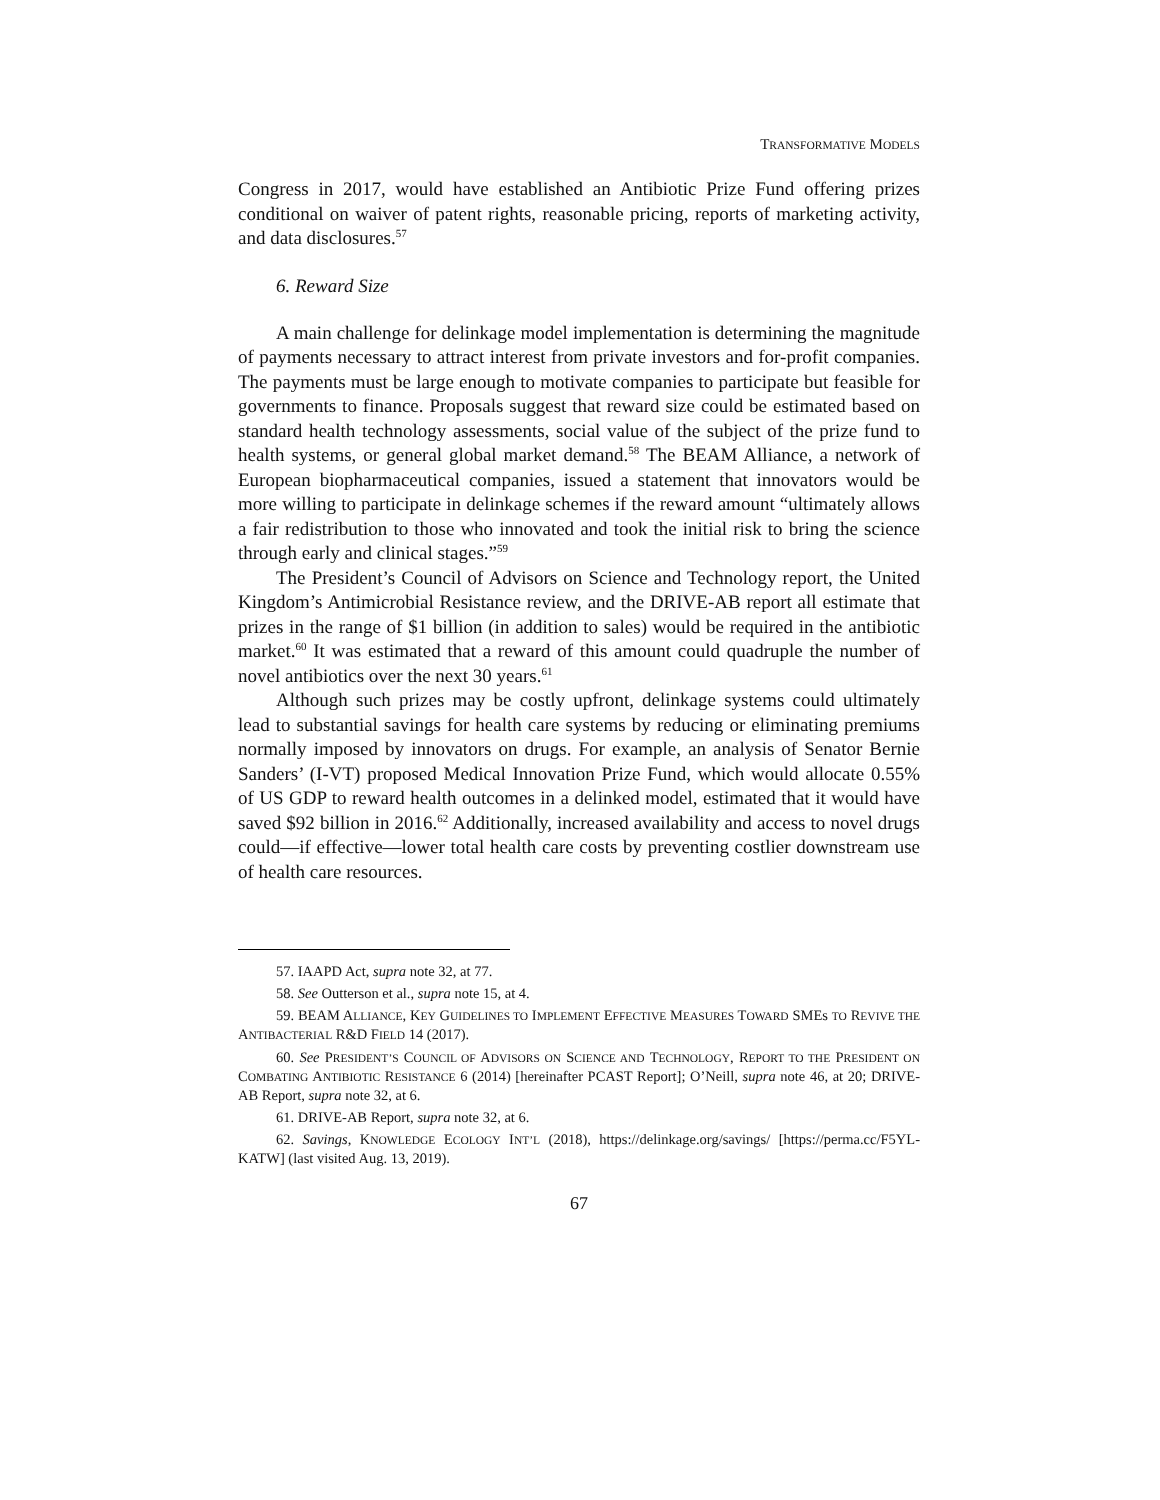TRANSFORMATIVE MODELS
Congress in 2017, would have established an Antibiotic Prize Fund offering prizes conditional on waiver of patent rights, reasonable pricing, reports of marketing activity, and data disclosures.<sup>57</sup>
6. Reward Size
A main challenge for delinkage model implementation is determining the magnitude of payments necessary to attract interest from private investors and for-profit companies. The payments must be large enough to motivate companies to participate but feasible for governments to finance. Proposals suggest that reward size could be estimated based on standard health technology assessments, social value of the subject of the prize fund to health systems, or general global market demand.<sup>58</sup> The BEAM Alliance, a network of European biopharmaceutical companies, issued a statement that innovators would be more willing to participate in delinkage schemes if the reward amount “ultimately allows a fair redistribution to those who innovated and took the initial risk to bring the science through early and clinical stages.”<sup>59</sup>
The President’s Council of Advisors on Science and Technology report, the United Kingdom’s Antimicrobial Resistance review, and the DRIVE-AB report all estimate that prizes in the range of $1 billion (in addition to sales) would be required in the antibiotic market.<sup>60</sup> It was estimated that a reward of this amount could quadruple the number of novel antibiotics over the next 30 years.<sup>61</sup>
Although such prizes may be costly upfront, delinkage systems could ultimately lead to substantial savings for health care systems by reducing or eliminating premiums normally imposed by innovators on drugs. For example, an analysis of Senator Bernie Sanders’ (I-VT) proposed Medical Innovation Prize Fund, which would allocate 0.55% of US GDP to reward health outcomes in a delinked model, estimated that it would have saved $92 billion in 2016.<sup>62</sup> Additionally, increased availability and access to novel drugs could—if effective—lower total health care costs by preventing costlier downstream use of health care resources.
57. IAAPD Act, supra note 32, at 77.
58. See Outterson et al., supra note 15, at 4.
59. BEAM ALLIANCE, KEY GUIDELINES TO IMPLEMENT EFFECTIVE MEASURES TOWARD SMEs TO REVIVE THE ANTIBACTERIAL R&D FIELD 14 (2017).
60. See PRESIDENT’S COUNCIL OF ADVISORS ON SCIENCE AND TECHNOLOGY, REPORT TO THE PRESIDENT ON COMBATING ANTIBIOTIC RESISTANCE 6 (2014) [hereinafter PCAST Report]; O’Neill, supra note 46, at 20; DRIVE-AB Report, supra note 32, at 6.
61. DRIVE-AB Report, supra note 32, at 6.
62. Savings, KNOWLEDGE ECOLOGY INT’L (2018), https://delinkage.org/savings/ [https://perma.cc/F5YL-KATW] (last visited Aug. 13, 2019).
67